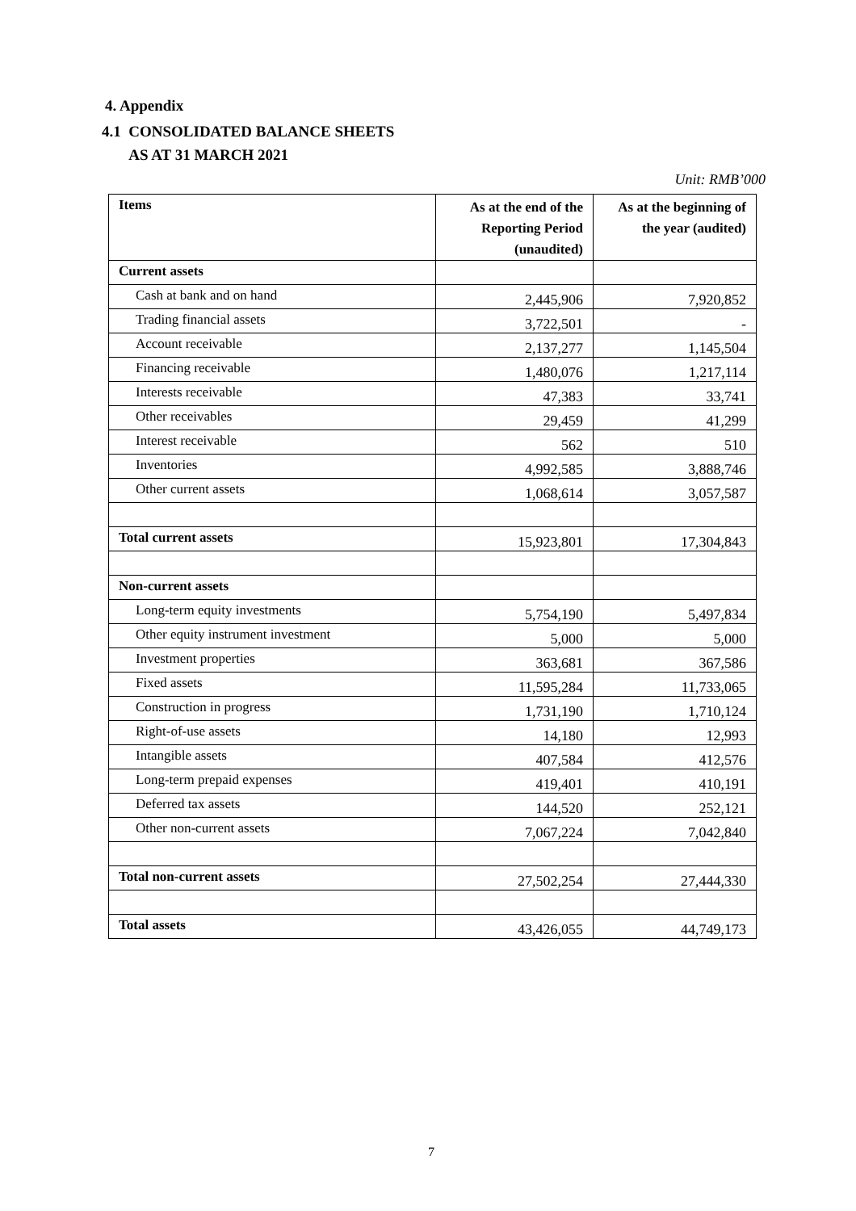4. Appendix
4.1 CONSOLIDATED BALANCE SHEETS
AS AT 31 MARCH 2021
Unit: RMB’000
| Items | As at the end of the Reporting Period (unaudited) | As at the beginning of the year (audited) |
| --- | --- | --- |
| Current assets | | |
| Cash at bank and on hand | 2,445,906 | 7,920,852 |
| Trading financial assets | 3,722,501 | - |
| Account receivable | 2,137,277 | 1,145,504 |
| Financing receivable | 1,480,076 | 1,217,114 |
| Interests receivable | 47,383 | 33,741 |
| Other receivables | 29,459 | 41,299 |
| Interest receivable | 562 | 510 |
| Inventories | 4,992,585 | 3,888,746 |
| Other current assets | 1,068,614 | 3,057,587 |
| Total current assets | 15,923,801 | 17,304,843 |
| Non-current assets | | |
| Long-term equity investments | 5,754,190 | 5,497,834 |
| Other equity instrument investment | 5,000 | 5,000 |
| Investment properties | 363,681 | 367,586 |
| Fixed assets | 11,595,284 | 11,733,065 |
| Construction in progress | 1,731,190 | 1,710,124 |
| Right-of-use assets | 14,180 | 12,993 |
| Intangible assets | 407,584 | 412,576 |
| Long-term prepaid expenses | 419,401 | 410,191 |
| Deferred tax assets | 144,520 | 252,121 |
| Other non-current assets | 7,067,224 | 7,042,840 |
| Total non-current assets | 27,502,254 | 27,444,330 |
| Total assets | 43,426,055 | 44,749,173 |
7